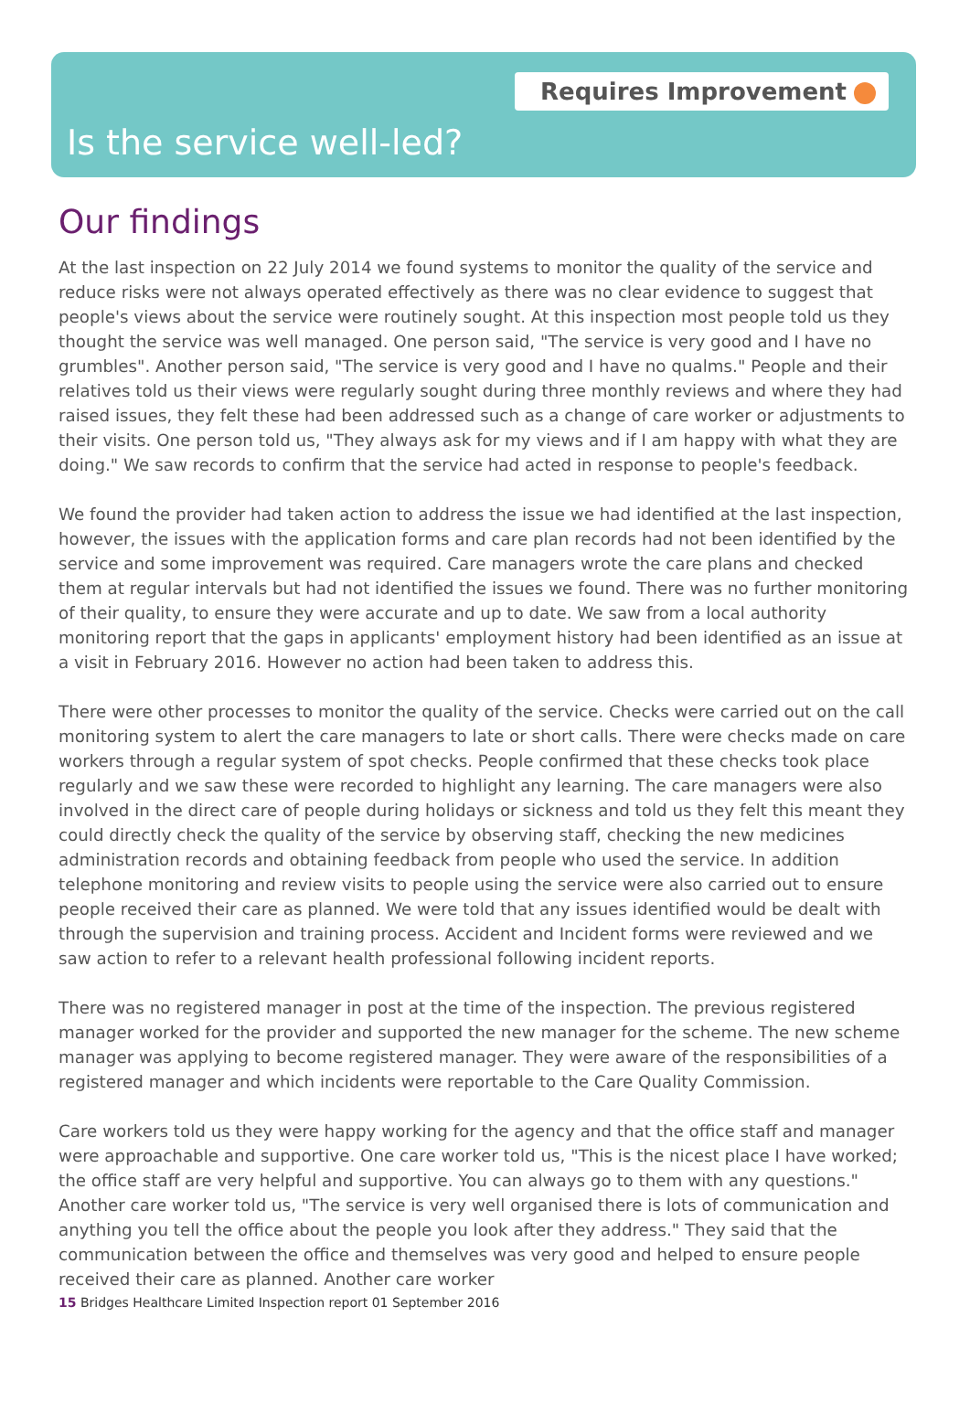Requires Improvement
Is the service well-led?
Our findings
At the last inspection on 22 July 2014 we found systems to monitor the quality of the service and reduce risks were not always operated effectively as there was no clear evidence to suggest that people's views about the service were routinely sought. At this inspection most people told us they thought the service was well managed. One person said, "The service is very good and I have no grumbles". Another person said, "The service is very good and I have no qualms." People and their relatives told us their views were regularly sought during three monthly reviews and where they had raised issues, they felt these had been addressed such as a change of care worker or adjustments to their visits. One person told us, "They always ask for my views and if I am happy with what they are doing." We saw records to confirm that the service had acted in response to people's feedback.
We found the provider had taken action to address the issue we had identified at the last inspection, however, the issues with the application forms and care plan records had not been identified by the service and some improvement was required. Care managers wrote the care plans and checked them at regular intervals but had not identified the issues we found. There was no further monitoring of their quality, to ensure they were accurate and up to date. We saw from a local authority monitoring report that the gaps in applicants' employment history had been identified as an issue at a visit in February 2016. However no action had been taken to address this.
There were other processes to monitor the quality of the service. Checks were carried out on the call monitoring system to alert the care managers to late or short calls. There were checks made on care workers through a regular system of spot checks. People confirmed that these checks took place regularly and we saw these were recorded to highlight any learning. The care managers were also involved in the direct care of people during holidays or sickness and told us they felt this meant they could directly check the quality of the service by observing staff, checking the new medicines administration records and obtaining feedback from people who used the service. In addition telephone monitoring and review visits to people using the service were also carried out to ensure people received their care as planned. We were told that any issues identified would be dealt with through the supervision and training process. Accident and Incident forms were reviewed and we saw action to refer to a relevant health professional following incident reports.
There was no registered manager in post at the time of the inspection. The previous registered manager worked for the provider and supported the new manager for the scheme. The new scheme manager was applying to become registered manager. They were aware of the responsibilities of a registered manager and which incidents were reportable to the Care Quality Commission.
Care workers told us they were happy working for the agency and that the office staff and manager were approachable and supportive. One care worker told us, "This is the nicest place I have worked; the office staff are very helpful and supportive. You can always go to them with any questions." Another care worker told us, "The service is very well organised there is lots of communication and anything you tell the office about the people you look after they address." They said that the communication between the office and themselves was very good and helped to ensure people received their care as planned. Another care worker
15 Bridges Healthcare Limited Inspection report 01 September 2016